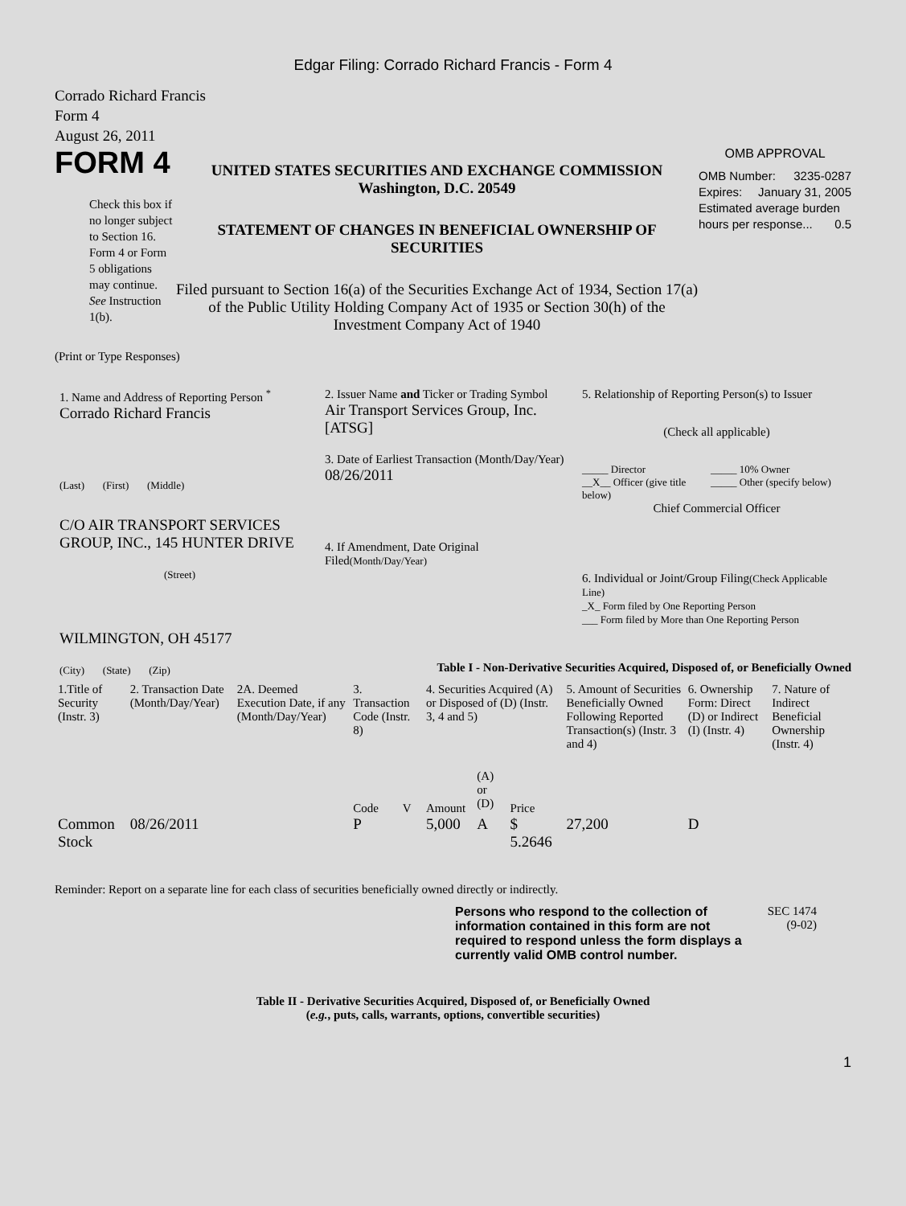Edgar Filing: Corrado Richard Francis - Form 4
Corrado Richard Francis
Form 4
August 26, 2011
FORM 4
Check this box if no longer subject to Section 16. Form 4 or Form 5 obligations may continue. See Instruction 1(b).
UNITED STATES SECURITIES AND EXCHANGE COMMISSION
Washington, D.C. 20549
STATEMENT OF CHANGES IN BENEFICIAL OWNERSHIP OF SECURITIES
Filed pursuant to Section 16(a) of the Securities Exchange Act of 1934, Section 17(a) of the Public Utility Holding Company Act of 1935 or Section 30(h) of the Investment Company Act of 1940
OMB APPROVAL
OMB Number: 3235-0287
Expires: January 31, 2005
Estimated average burden hours per response... 0.5
(Print or Type Responses)
1. Name and Address of Reporting Person <sup>*</sup>
Corrado Richard Francis
(Last) (First) (Middle)
C/O AIR TRANSPORT SERVICES GROUP, INC., 145 HUNTER DRIVE
(Street)
WILMINGTON, OH 45177
(City) (State) (Zip)
2. Issuer Name and Ticker or Trading Symbol
Air Transport Services Group, Inc. [ATSG]
3. Date of Earliest Transaction (Month/Day/Year)
08/26/2011
4. If Amendment, Date Original Filed(Month/Day/Year)
5. Relationship of Reporting Person(s) to Issuer
(Check all applicable)
_____ Director
__X__ Officer (give title below)
_____ 10% Owner
_____ Other (specify below)
Chief Commercial Officer
6. Individual or Joint/Group Filing(Check Applicable Line)
_X_ Form filed by One Reporting Person
___ Form filed by More than One Reporting Person
Table I - Non-Derivative Securities Acquired, Disposed of, or Beneficially Owned
| 1.Title of Security (Instr. 3) | 2. Transaction Date (Month/Day/Year) | 2A. Deemed Execution Date, if any (Month/Day/Year) | 3. Transaction Code (Instr. 8) | | 4. Securities Acquired (A) or Disposed of (D) (Instr. 3, 4 and 5) | | | 5. Amount of Securities Beneficially Owned Following Reported Transaction(s) (Instr. 3 and 4) | 6. Ownership Form: Direct (D) or Indirect (I) (Instr. 4) | 7. Nature of Indirect Beneficial Ownership (Instr. 4) |
| --- | --- | --- | --- | --- | --- | --- | --- | --- | --- | --- |
| | | | Code | V | Amount | (A) or (D) | Price | | | |
| Common Stock | 08/26/2011 | | P | | 5,000 | A | $ 5.2646 | 27,200 | D | |
Reminder: Report on a separate line for each class of securities beneficially owned directly or indirectly.
Persons who respond to the collection of information contained in this form are not required to respond unless the form displays a currently valid OMB control number.
SEC 1474
(9-02)
Table II - Derivative Securities Acquired, Disposed of, or Beneficially Owned
(e.g., puts, calls, warrants, options, convertible securities)
1